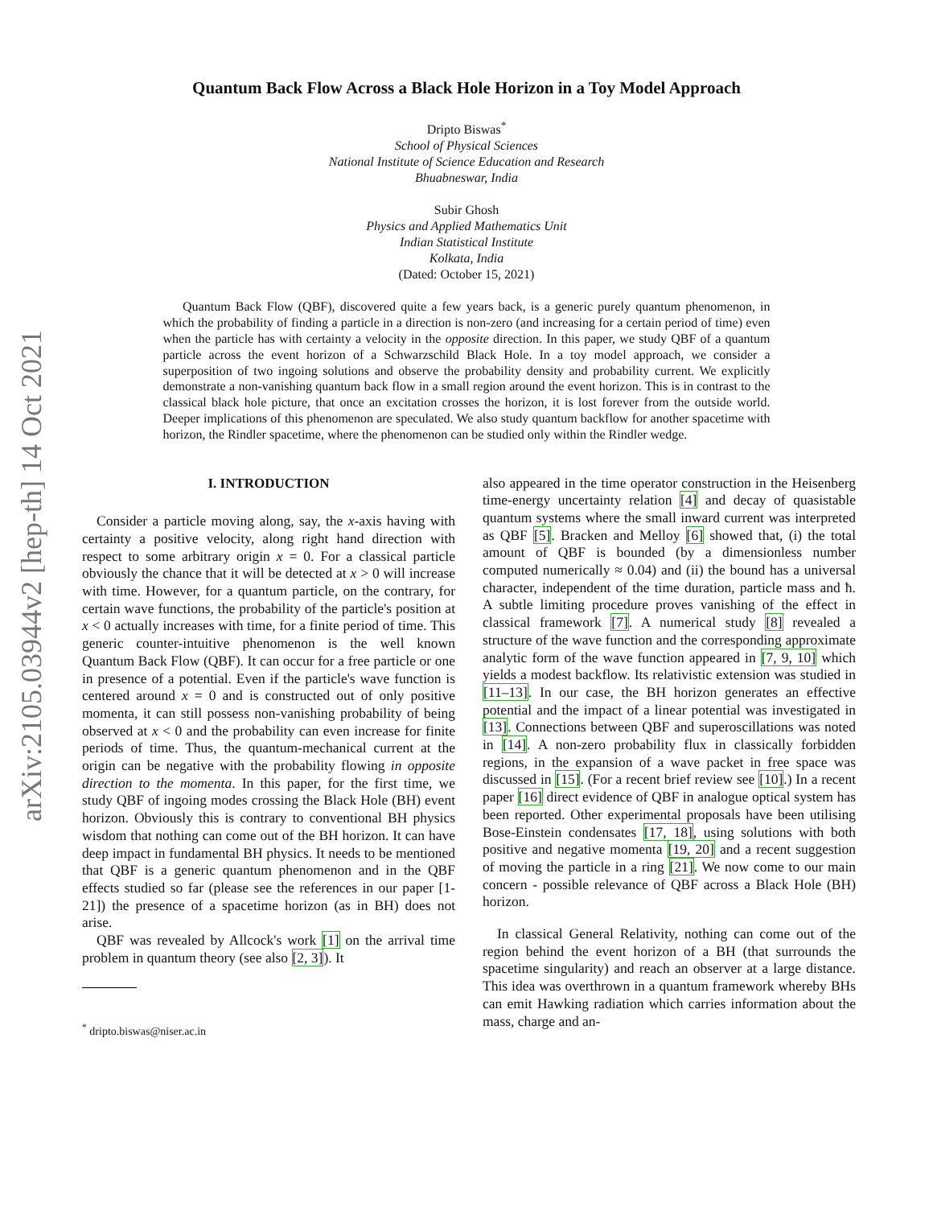arXiv:2105.03944v2 [hep-th] 14 Oct 2021
Quantum Back Flow Across a Black Hole Horizon in a Toy Model Approach
Dripto Biswas<sup>*</sup>
School of Physical Sciences
National Institute of Science Education and Research
Bhuabneswar, India
Subir Ghosh
Physics and Applied Mathematics Unit
Indian Statistical Institute
Kolkata, India
(Dated: October 15, 2021)
Quantum Back Flow (QBF), discovered quite a few years back, is a generic purely quantum phenomenon, in which the probability of finding a particle in a direction is non-zero (and increasing for a certain period of time) even when the particle has with certainty a velocity in the opposite direction. In this paper, we study QBF of a quantum particle across the event horizon of a Schwarzschild Black Hole. In a toy model approach, we consider a superposition of two ingoing solutions and observe the probability density and probability current. We explicitly demonstrate a non-vanishing quantum back flow in a small region around the event horizon. This is in contrast to the classical black hole picture, that once an excitation crosses the horizon, it is lost forever from the outside world. Deeper implications of this phenomenon are speculated. We also study quantum backflow for another spacetime with horizon, the Rindler spacetime, where the phenomenon can be studied only within the Rindler wedge.
I. INTRODUCTION
Consider a particle moving along, say, the x-axis having with certainty a positive velocity, along right hand direction with respect to some arbitrary origin x = 0. For a classical particle obviously the chance that it will be detected at x > 0 will increase with time. However, for a quantum particle, on the contrary, for certain wave functions, the probability of the particle's position at x < 0 actually increases with time, for a finite period of time. This generic counter-intuitive phenomenon is the well known Quantum Back Flow (QBF). It can occur for a free particle or one in presence of a potential. Even if the particle's wave function is centered around x = 0 and is constructed out of only positive momenta, it can still possess non-vanishing probability of being observed at x < 0 and the probability can even increase for finite periods of time. Thus, the quantum-mechanical current at the origin can be negative with the probability flowing in opposite direction to the momenta. In this paper, for the first time, we study QBF of ingoing modes crossing the Black Hole (BH) event horizon. Obviously this is contrary to conventional BH physics wisdom that nothing can come out of the BH horizon. It can have deep impact in fundamental BH physics. It needs to be mentioned that QBF is a generic quantum phenomenon and in the QBF effects studied so far (please see the references in our paper [1-21]) the presence of a spacetime horizon (as in BH) does not arise.
QBF was revealed by Allcock's work [1] on the arrival time problem in quantum theory (see also [2, 3]). It
<sup>*</sup> dripto.biswas@niser.ac.in
also appeared in the time operator construction in the Heisenberg time-energy uncertainty relation [4] and decay of quasistable quantum systems where the small inward current was interpreted as QBF [5]. Bracken and Melloy [6] showed that, (i) the total amount of QBF is bounded (by a dimensionless number computed numerically ≈ 0.04) and (ii) the bound has a universal character, independent of the time duration, particle mass and ħ. A subtle limiting procedure proves vanishing of the effect in classical framework [7]. A numerical study [8] revealed a structure of the wave function and the corresponding approximate analytic form of the wave function appeared in [7, 9, 10] which yields a modest backflow. Its relativistic extension was studied in [11–13]. In our case, the BH horizon generates an effective potential and the impact of a linear potential was investigated in [13]. Connections between QBF and superoscillations was noted in [14]. A non-zero probability flux in classically forbidden regions, in the expansion of a wave packet in free space was discussed in [15]. (For a recent brief review see [10].) In a recent paper [16] direct evidence of QBF in analogue optical system has been reported. Other experimental proposals have been utilising Bose-Einstein condensates [17, 18], using solutions with both positive and negative momenta [19, 20] and a recent suggestion of moving the particle in a ring [21]. We now come to our main concern - possible relevance of QBF across a Black Hole (BH) horizon.
In classical General Relativity, nothing can come out of the region behind the event horizon of a BH (that surrounds the spacetime singularity) and reach an observer at a large distance. This idea was overthrown in a quantum framework whereby BHs can emit Hawking radiation which carries information about the mass, charge and an-